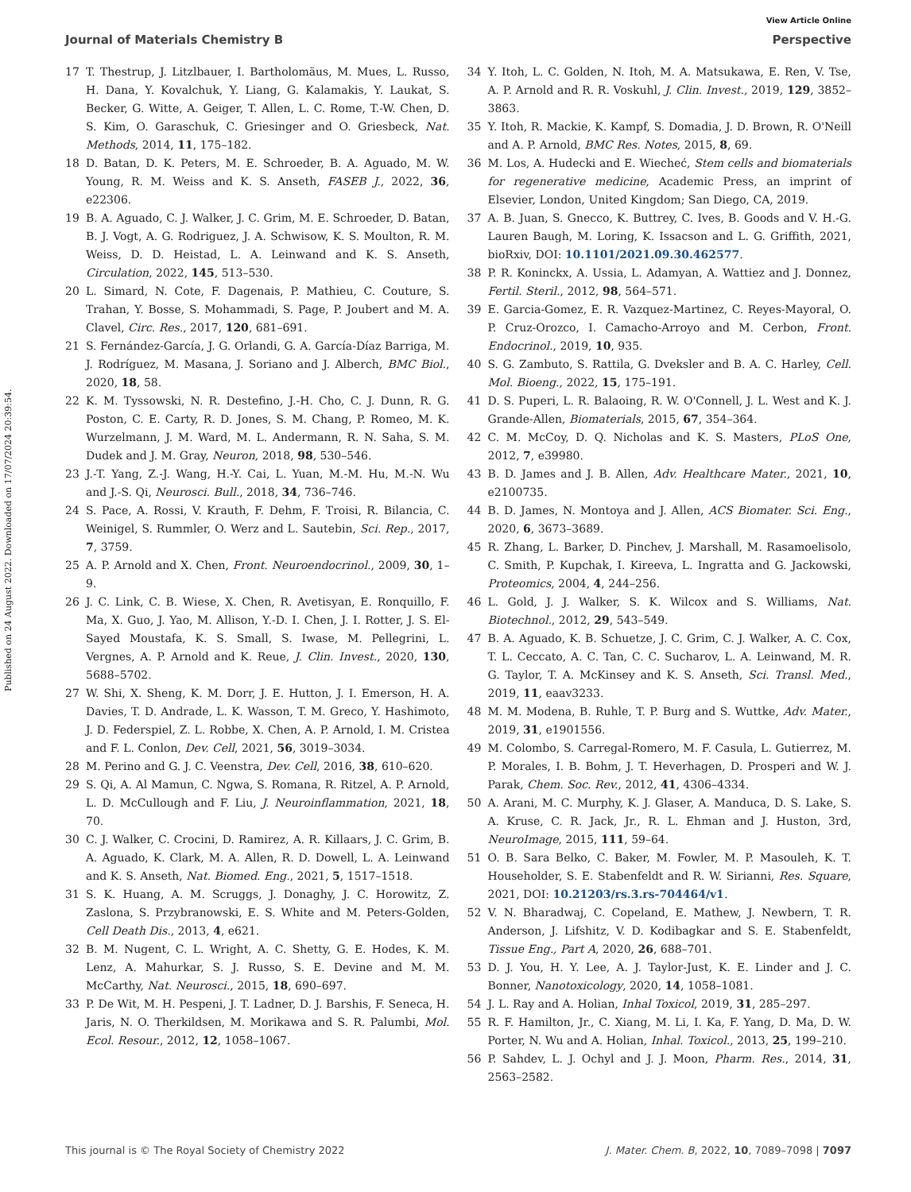Published on 24 August 2022. Downloaded on 17/07/2024 20:39:54.
View Article Online
Journal of Materials Chemistry B Perspective
17 T. Thestrup, J. Litzlbauer, I. Bartholomäus, M. Mues, L. Russo, H. Dana, Y. Kovalchuk, Y. Liang, G. Kalamakis, Y. Laukat, S. Becker, G. Witte, A. Geiger, T. Allen, L. C. Rome, T.-W. Chen, D. S. Kim, O. Garaschuk, C. Griesinger and O. Griesbeck, Nat. Methods, 2014, 11, 175–182.
18 D. Batan, D. K. Peters, M. E. Schroeder, B. A. Aguado, M. W. Young, R. M. Weiss and K. S. Anseth, FASEB J., 2022, 36, e22306.
19 B. A. Aguado, C. J. Walker, J. C. Grim, M. E. Schroeder, D. Batan, B. J. Vogt, A. G. Rodriguez, J. A. Schwisow, K. S. Moulton, R. M. Weiss, D. D. Heistad, L. A. Leinwand and K. S. Anseth, Circulation, 2022, 145, 513–530.
20 L. Simard, N. Cote, F. Dagenais, P. Mathieu, C. Couture, S. Trahan, Y. Bosse, S. Mohammadi, S. Page, P. Joubert and M. A. Clavel, Circ. Res., 2017, 120, 681–691.
21 S. Fernández-García, J. G. Orlandi, G. A. García-Díaz Barriga, M. J. Rodríguez, M. Masana, J. Soriano and J. Alberch, BMC Biol., 2020, 18, 58.
22 K. M. Tyssowski, N. R. Destefino, J.-H. Cho, C. J. Dunn, R. G. Poston, C. E. Carty, R. D. Jones, S. M. Chang, P. Romeo, M. K. Wurzelmann, J. M. Ward, M. L. Andermann, R. N. Saha, S. M. Dudek and J. M. Gray, Neuron, 2018, 98, 530–546.
23 J.-T. Yang, Z.-J. Wang, H.-Y. Cai, L. Yuan, M.-M. Hu, M.-N. Wu and J.-S. Qi, Neurosci. Bull., 2018, 34, 736–746.
24 S. Pace, A. Rossi, V. Krauth, F. Dehm, F. Troisi, R. Bilancia, C. Weinigel, S. Rummler, O. Werz and L. Sautebin, Sci. Rep., 2017, 7, 3759.
25 A. P. Arnold and X. Chen, Front. Neuroendocrinol., 2009, 30, 1–9.
26 J. C. Link, C. B. Wiese, X. Chen, R. Avetisyan, E. Ronquillo, F. Ma, X. Guo, J. Yao, M. Allison, Y.-D. I. Chen, J. I. Rotter, J. S. El-Sayed Moustafa, K. S. Small, S. Iwase, M. Pellegrini, L. Vergnes, A. P. Arnold and K. Reue, J. Clin. Invest., 2020, 130, 5688–5702.
27 W. Shi, X. Sheng, K. M. Dorr, J. E. Hutton, J. I. Emerson, H. A. Davies, T. D. Andrade, L. K. Wasson, T. M. Greco, Y. Hashimoto, J. D. Federspiel, Z. L. Robbe, X. Chen, A. P. Arnold, I. M. Cristea and F. L. Conlon, Dev. Cell, 2021, 56, 3019–3034.
28 M. Perino and G. J. C. Veenstra, Dev. Cell, 2016, 38, 610–620.
29 S. Qi, A. Al Mamun, C. Ngwa, S. Romana, R. Ritzel, A. P. Arnold, L. D. McCullough and F. Liu, J. Neuroinflammation, 2021, 18, 70.
30 C. J. Walker, C. Crocini, D. Ramirez, A. R. Killaars, J. C. Grim, B. A. Aguado, K. Clark, M. A. Allen, R. D. Dowell, L. A. Leinwand and K. S. Anseth, Nat. Biomed. Eng., 2021, 5, 1517–1518.
31 S. K. Huang, A. M. Scruggs, J. Donaghy, J. C. Horowitz, Z. Zaslona, S. Przybranowski, E. S. White and M. Peters-Golden, Cell Death Dis., 2013, 4, e621.
32 B. M. Nugent, C. L. Wright, A. C. Shetty, G. E. Hodes, K. M. Lenz, A. Mahurkar, S. J. Russo, S. E. Devine and M. M. McCarthy, Nat. Neurosci., 2015, 18, 690–697.
33 P. De Wit, M. H. Pespeni, J. T. Ladner, D. J. Barshis, F. Seneca, H. Jaris, N. O. Therkildsen, M. Morikawa and S. R. Palumbi, Mol. Ecol. Resour., 2012, 12, 1058–1067.
34 Y. Itoh, L. C. Golden, N. Itoh, M. A. Matsukawa, E. Ren, V. Tse, A. P. Arnold and R. R. Voskuhl, J. Clin. Invest., 2019, 129, 3852–3863.
35 Y. Itoh, R. Mackie, K. Kampf, S. Domadia, J. D. Brown, R. O'Neill and A. P. Arnold, BMC Res. Notes, 2015, 8, 69.
36 M. Los, A. Hudecki and E. Wiecheć, Stem cells and biomaterials for regenerative medicine, Academic Press, an imprint of Elsevier, London, United Kingdom; San Diego, CA, 2019.
37 A. B. Juan, S. Gnecco, K. Buttrey, C. Ives, B. Goods and V. H.-G. Lauren Baugh, M. Loring, K. Issacson and L. G. Griffith, 2021, bioRxiv, DOI: 10.1101/2021.09.30.462577.
38 P. R. Koninckx, A. Ussia, L. Adamyan, A. Wattiez and J. Donnez, Fertil. Steril., 2012, 98, 564–571.
39 E. Garcia-Gomez, E. R. Vazquez-Martinez, C. Reyes-Mayoral, O. P. Cruz-Orozco, I. Camacho-Arroyo and M. Cerbon, Front. Endocrinol., 2019, 10, 935.
40 S. G. Zambuto, S. Rattila, G. Dveksler and B. A. C. Harley, Cell. Mol. Bioeng., 2022, 15, 175–191.
41 D. S. Puperi, L. R. Balaoing, R. W. O'Connell, J. L. West and K. J. Grande-Allen, Biomaterials, 2015, 67, 354–364.
42 C. M. McCoy, D. Q. Nicholas and K. S. Masters, PLoS One, 2012, 7, e39980.
43 B. D. James and J. B. Allen, Adv. Healthcare Mater., 2021, 10, e2100735.
44 B. D. James, N. Montoya and J. Allen, ACS Biomater. Sci. Eng., 2020, 6, 3673–3689.
45 R. Zhang, L. Barker, D. Pinchev, J. Marshall, M. Rasamoelisolo, C. Smith, P. Kupchak, I. Kireeva, L. Ingratta and G. Jackowski, Proteomics, 2004, 4, 244–256.
46 L. Gold, J. J. Walker, S. K. Wilcox and S. Williams, Nat. Biotechnol., 2012, 29, 543–549.
47 B. A. Aguado, K. B. Schuetze, J. C. Grim, C. J. Walker, A. C. Cox, T. L. Ceccato, A. C. Tan, C. C. Sucharov, L. A. Leinwand, M. R. G. Taylor, T. A. McKinsey and K. S. Anseth, Sci. Transl. Med., 2019, 11, eaav3233.
48 M. M. Modena, B. Ruhle, T. P. Burg and S. Wuttke, Adv. Mater., 2019, 31, e1901556.
49 M. Colombo, S. Carregal-Romero, M. F. Casula, L. Gutierrez, M. P. Morales, I. B. Bohm, J. T. Heverhagen, D. Prosperi and W. J. Parak, Chem. Soc. Rev., 2012, 41, 4306–4334.
50 A. Arani, M. C. Murphy, K. J. Glaser, A. Manduca, D. S. Lake, S. A. Kruse, C. R. Jack, Jr., R. L. Ehman and J. Huston, 3rd, NeuroImage, 2015, 111, 59–64.
51 O. B. Sara Belko, C. Baker, M. Fowler, M. P. Masouleh, K. T. Householder, S. E. Stabenfeldt and R. W. Sirianni, Res. Square, 2021, DOI: 10.21203/rs.3.rs-704464/v1.
52 V. N. Bharadwaj, C. Copeland, E. Mathew, J. Newbern, T. R. Anderson, J. Lifshitz, V. D. Kodibagkar and S. E. Stabenfeldt, Tissue Eng., Part A, 2020, 26, 688–701.
53 D. J. You, H. Y. Lee, A. J. Taylor-Just, K. E. Linder and J. C. Bonner, Nanotoxicology, 2020, 14, 1058–1081.
54 J. L. Ray and A. Holian, Inhal Toxicol, 2019, 31, 285–297.
55 R. F. Hamilton, Jr., C. Xiang, M. Li, I. Ka, F. Yang, D. Ma, D. W. Porter, N. Wu and A. Holian, Inhal. Toxicol., 2013, 25, 199–210.
56 P. Sahdev, L. J. Ochyl and J. J. Moon, Pharm. Res., 2014, 31, 2563–2582.
This journal is © The Royal Society of Chemistry 2022 J. Mater. Chem. B, 2022, 10, 7089–7098 | 7097